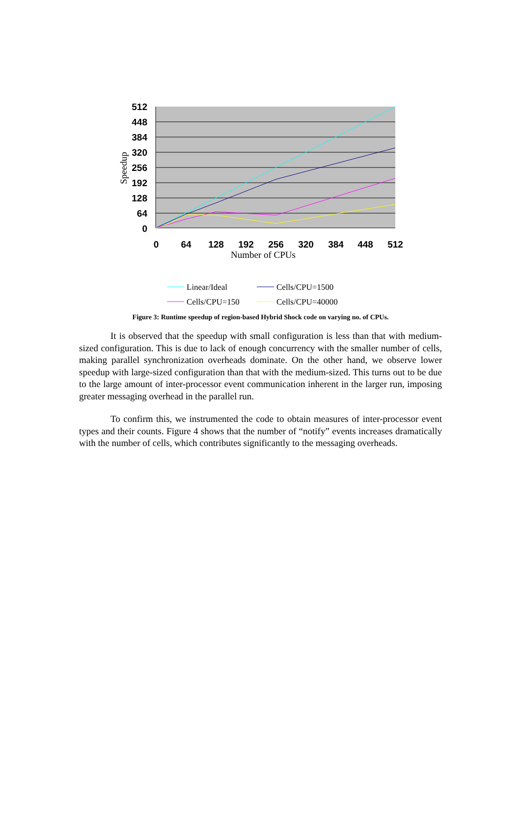512
448
384
320
256
192
128
64
0
0
64
128
192
256
320
384
448
512
Number of CPUs
Speedup
Linear/Ideal
Cells/CPU=1500
Cells/CPU=150
Cells/CPU=40000
Figure 3: Runtime speedup of region-based Hybrid Shock code on varying no. of CPUs.
It is observed that the speedup with small configuration is less than that with medium-sized configuration. This is due to lack of enough concurrency with the smaller number of cells, making parallel synchronization overheads dominate. On the other hand, we observe lower speedup with large-sized configuration than that with the medium-sized. This turns out to be due to the large amount of inter-processor event communication inherent in the larger run, imposing greater messaging overhead in the parallel run.
To confirm this, we instrumented the code to obtain measures of inter-processor event types and their counts. Figure 4 shows that the number of “notify” events increases dramatically with the number of cells, which contributes significantly to the messaging overheads.